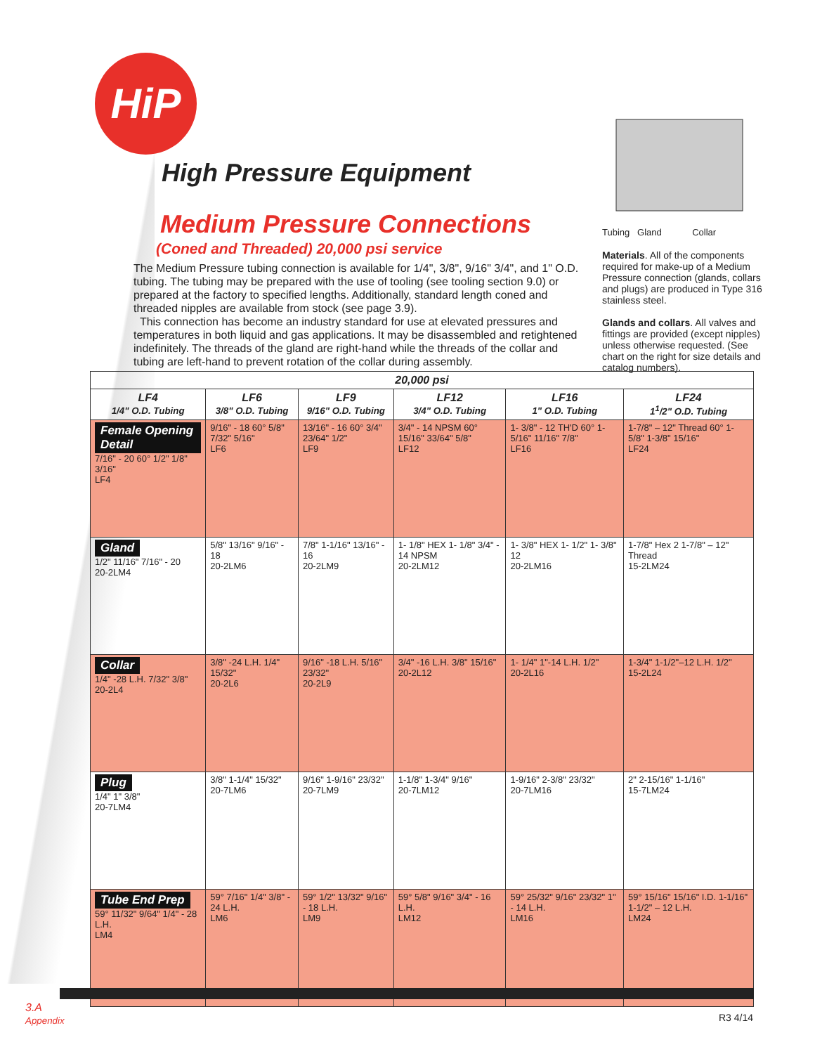HiP
High Pressure Equipment
Tubing Gland Collar
Medium Pressure Connections
(Coned and Threaded) 20,000 psi service
The Medium Pressure tubing connection is available for 1/4", 3/8", 9/16" 3/4", and 1" O.D. tubing. The tubing may be prepared with the use of tooling (see tooling section 9.0) or prepared at the factory to specified lengths. Additionally, standard length coned and threaded nipples are available from stock (see page 3.9).
This connection has become an industry standard for use at elevated pressures and temperatures in both liquid and gas applications. It may be disassembled and retightened indefinitely. The threads of the gland are right-hand while the threads of the collar and tubing are left-hand to prevent rotation of the collar during assembly.
Materials. All of the components required for make-up of a Medium Pressure connection (glands, collars and plugs) are produced in Type 316 stainless steel.
Glands and collars. All valves and fittings are provided (except nipples) unless otherwise requested. (See chart on the right for size details and catalog numbers).
| 20,000 psi | | | | | |
| --- | --- | --- | --- | --- | --- |
| LF4 1/4" O.D. Tubing | LF6 3/8" O.D. Tubing | LF9 9/16" O.D. Tubing | LF12 3/4" O.D. Tubing | LF16 1" O.D. Tubing | LF24 1<sup>1</sup>/2" O.D. Tubing |
| Female Opening Detail 7/16" - 20 60° 1/2" 1/8" 3/16" LF4 | 9/16" - 18 60° 5/8" 7/32" 5/16" LF6 | 13/16" - 16 60° 3/4" 23/64" 1/2" LF9 | 3/4" - 14 NPSM 60° 15/16" 33/64" 5/8" LF12 | 1- 3/8" - 12 TH'D 60° 1- 5/16" 11/16" 7/8" LF16 | 1-7/8" – 12" Thread 60° 1-5/8" 1-3/8" 15/16" LF24 |
| Gland 1/2" 11/16" 7/16" - 20 20-2LM4 | 5/8" 13/16" 9/16" - 18 20-2LM6 | 7/8" 1-1/16" 13/16" - 16 20-2LM9 | 1- 1/8" HEX 1- 1/8" 3/4" - 14 NPSM 20-2LM12 | 1- 3/8" HEX 1- 1/2" 1- 3/8" 12 20-2LM16 | 1-7/8" Hex 2 1-7/8" – 12" Thread 15-2LM24 |
| Collar 1/4" -28 L.H. 7/32" 3/8" 20-2L4 | 3/8" -24 L.H. 1/4" 15/32" 20-2L6 | 9/16" -18 L.H. 5/16" 23/32" 20-2L9 | 3/4" -16 L.H. 3/8" 15/16" 20-2L12 | 1- 1/4" 1"-14 L.H. 1/2" 20-2L16 | 1-3/4" 1-1/2"–12 L.H. 1/2" 15-2L24 |
| Plug 1/4" 1" 3/8" 20-7LM4 | 3/8" 1-1/4" 15/32" 20-7LM6 | 9/16" 1-9/16" 23/32" 20-7LM9 | 1-1/8" 1-3/4" 9/16" 20-7LM12 | 1-9/16" 2-3/8" 23/32" 20-7LM16 | 2" 2-15/16" 1-1/16" 15-7LM24 |
| Tube End Prep 59° 11/32" 9/64" 1/4" - 28 L.H. LM4 | 59° 7/16" 1/4" 3/8" - 24 L.H. LM6 | 59° 1/2" 13/32" 9/16" - 18 L.H. LM9 | 59° 5/8" 9/16" 3/4" - 16 L.H. LM12 | 59° 25/32" 9/16" 23/32" 1" - 14 L.H. LM16 | 59° 15/16" 15/16" I.D. 1-1/16" 1-1/2" – 12 L.H. LM24 |
3.A
Appendix
R3 4/14